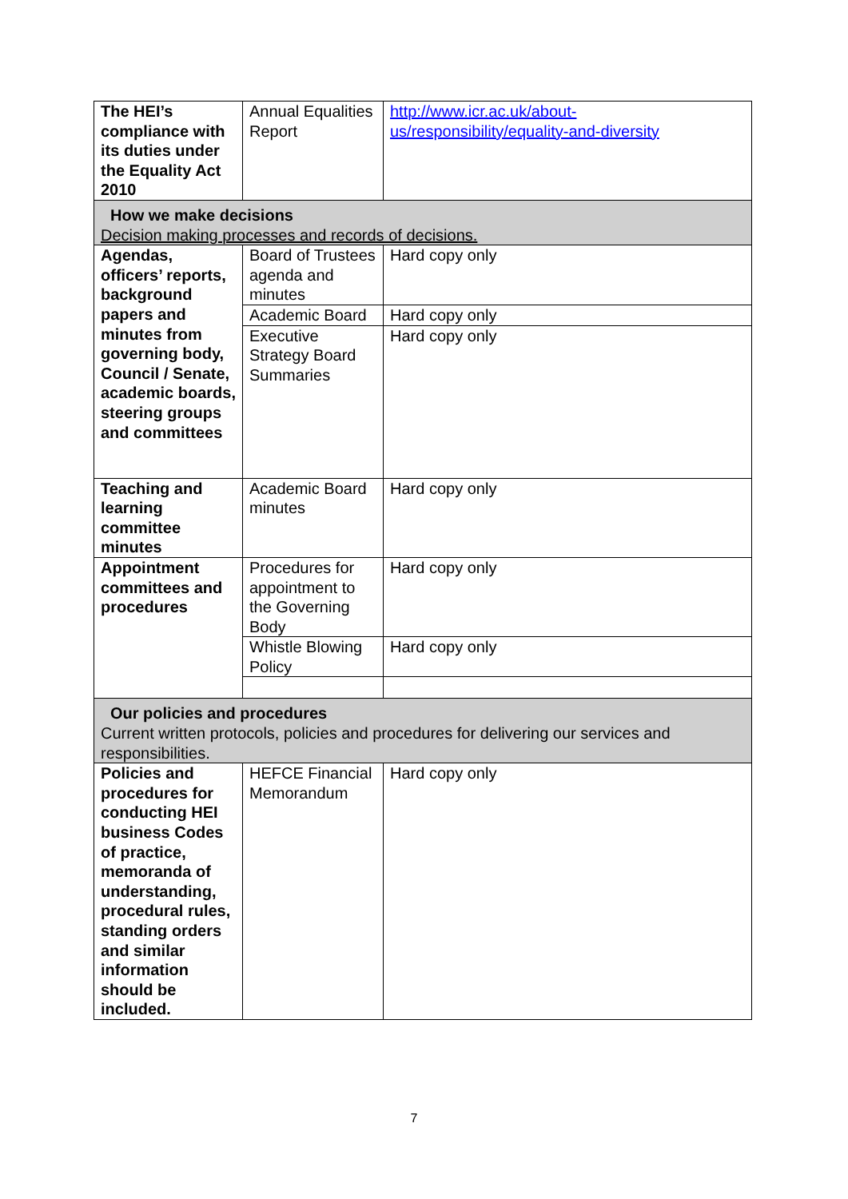| The HEI’s compliance with its duties under the Equality Act 2010 | Annual Equalities Report | http://www.icr.ac.uk/about-us/responsibility/equality-and-diversity |
| How we make decisions Decision making processes and records of decisions. | | |
| Agendas, officers’ reports, background papers and minutes from governing body, Council / Senate, academic boards, steering groups and committees | Board of Trustees agenda and minutes | Hard copy only |
| | Academic Board | Hard copy only |
| | Executive Strategy Board Summaries | Hard copy only |
| Teaching and learning committee minutes | Academic Board minutes | Hard copy only |
| Appointment committees and procedures | Procedures for appointment to the Governing Body | Hard copy only |
| | Whistle Blowing Policy | Hard copy only |
| Our policies and procedures Current written protocols, policies and procedures for delivering our services and responsibilities. | | |
| Policies and procedures for conducting HEI business Codes of practice, memoranda of understanding, procedural rules, standing orders and similar information should be included. | HEFCE Financial Memorandum | Hard copy only |
7